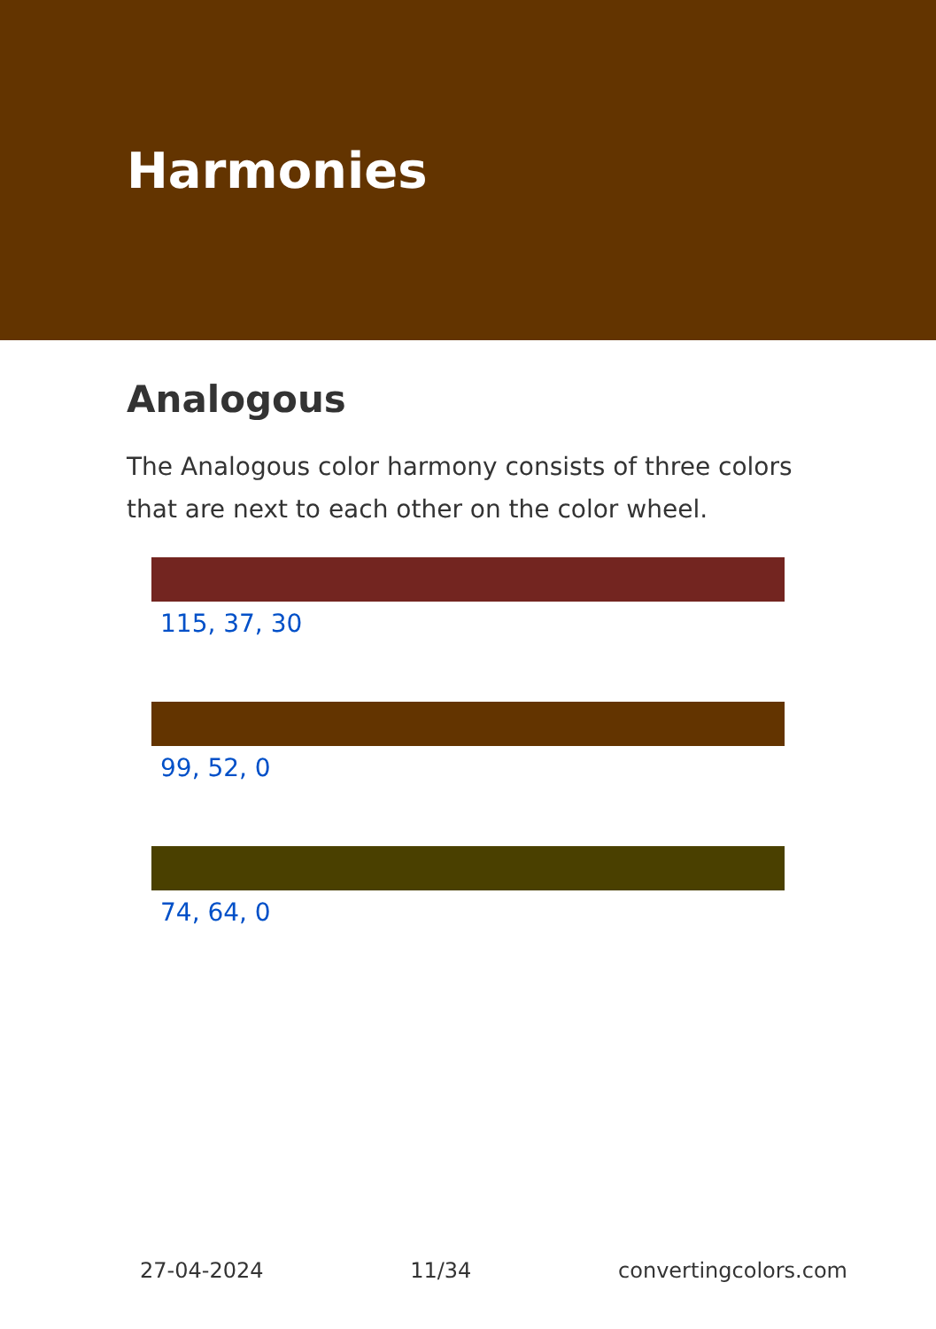Harmonies
Analogous
The Analogous color harmony consists of three colors that are next to each other on the color wheel.
115, 37, 30
99, 52, 0
74, 64, 0
27-04-2024 11/34 convertingcolors.com